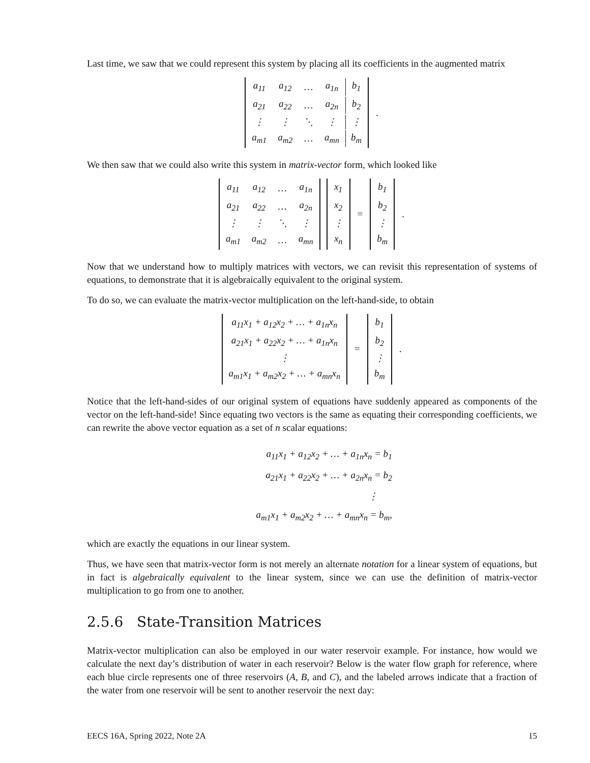Last time, we saw that we could represent this system by placing all its coefficients in the augmented matrix
| a<sub>11</sub> | a<sub>12</sub> | … | a<sub>1n</sub> | b<sub>1</sub> |
| a<sub>21</sub> | a<sub>22</sub> | … | a<sub>2n</sub> | b<sub>2</sub> |
| ⋮ | ⋮ | ⋱ | ⋮ | ⋮ |
| a<sub>m1</sub> | a<sub>m2</sub> | … | a<sub>mn</sub> | b<sub>m</sub> |
.
We then saw that we could also write this system in matrix-vector form, which looked like
| a<sub>11</sub> | a<sub>12</sub> | … | a<sub>1n</sub> |
| a<sub>21</sub> | a<sub>22</sub> | … | a<sub>2n</sub> |
| ⋮ | ⋮ | ⋱ | ⋮ |
| a<sub>m1</sub> | a<sub>m2</sub> | … | a<sub>mn</sub> |
| x<sub>1</sub> |
| x<sub>2</sub> |
| ⋮ |
| x<sub>n</sub> |
=
| b<sub>1</sub> |
| b<sub>2</sub> |
| ⋮ |
| b<sub>m</sub> |
.
Now that we understand how to multiply matrices with vectors, we can revisit this representation of systems of equations, to demonstrate that it is algebraically equivalent to the original system.
To do so, we can evaluate the matrix-vector multiplication on the left-hand-side, to obtain
| a<sub>11</sub>x<sub>1</sub> + a<sub>12</sub>x<sub>2</sub> + … + a<sub>1n</sub>x<sub>n</sub> |
| a<sub>21</sub>x<sub>1</sub> + a<sub>22</sub>x<sub>2</sub> + … + a<sub>1n</sub>x<sub>n</sub> |
| ⋮ |
| a<sub>m1</sub>x<sub>1</sub> + a<sub>m2</sub>x<sub>2</sub> + … + a<sub>mn</sub>x<sub>n</sub> |
=
| b<sub>1</sub> |
| b<sub>2</sub> |
| ⋮ |
| b<sub>m</sub> |
.
Notice that the left-hand-sides of our original system of equations have suddenly appeared as components of the vector on the left-hand-side! Since equating two vectors is the same as equating their corresponding coefficients, we can rewrite the above vector equation as a set of n scalar equations:
a<sub>11</sub>x<sub>1</sub> + a<sub>12</sub>x<sub>2</sub> + … + a<sub>1n</sub>x<sub>n</sub> = b<sub>1</sub>
a<sub>21</sub>x<sub>1</sub> + a<sub>22</sub>x<sub>2</sub> + … + a<sub>2n</sub>x<sub>n</sub> = b<sub>2</sub>
⋮
a<sub>m1</sub>x<sub>1</sub> + a<sub>m2</sub>x<sub>2</sub> + … + a<sub>mn</sub>x<sub>n</sub> = b<sub>m</sub>,
which are exactly the equations in our linear system.
Thus, we have seen that matrix-vector form is not merely an alternate notation for a linear system of equations, but in fact is algebraically equivalent to the linear system, since we can use the definition of matrix-vector multiplication to go from one to another.
2.5.6 State-Transition Matrices
Matrix-vector multiplication can also be employed in our water reservoir example. For instance, how would we calculate the next day’s distribution of water in each reservoir? Below is the water flow graph for reference, where each blue circle represents one of three reservoirs (A, B, and C), and the labeled arrows indicate that a fraction of the water from one reservoir will be sent to another reservoir the next day:
EECS 16A, Spring 2022, Note 2A 15